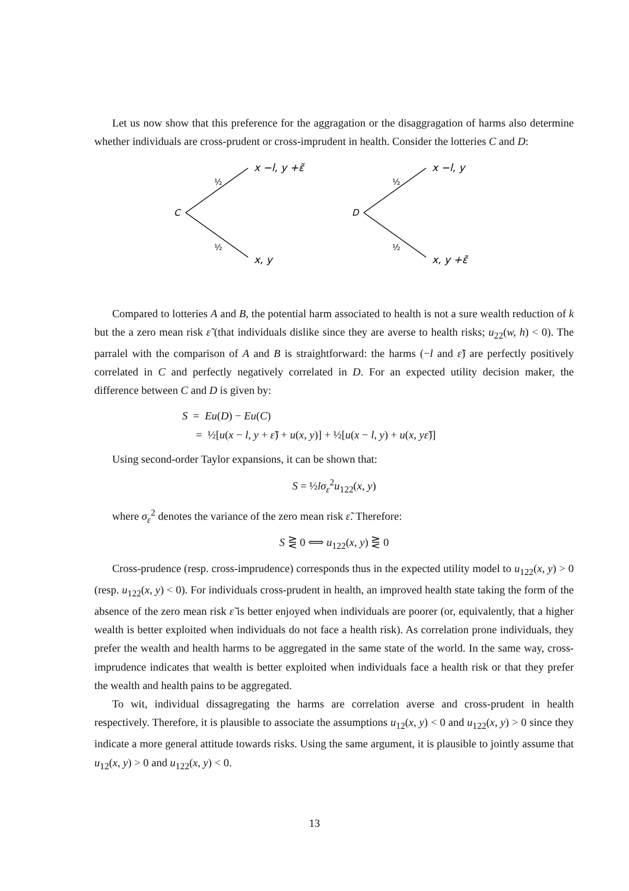Let us now show that this preference for the aggragation or the disaggragation of harms also determine whether individuals are cross-prudent or cross-imprudent in health. Consider the lotteries C and D:
C
½
½
x −l, y +ε̃
x, y
D
½
½
x −l, y
x, y +ε̃
Compared to lotteries A and B, the potential harm associated to health is not a sure wealth reduction of k but the a zero mean risk ε̃ (that individuals dislike since they are averse to health risks; u<sub>22</sub>(w, h) < 0). The parralel with the comparison of A and B is straightforward: the harms (−l and ε̃) are perfectly positively correlated in C and perfectly negatively correlated in D. For an expected utility decision maker, the difference between C and D is given by:
S = Eu(D) − Eu(C)
= ½[u(x − l, y + ε̃) + u(x, y)] + ½[u(x − l, y) + u(x, yε̃)]
Using second-order Taylor expansions, it can be shown that:
S = ½lσ<sub>ε</sub><sup>2</sup>u<sub>122</sub>(x, y)
where σ<sub>ε</sub><sup>2</sup> denotes the variance of the zero mean risk ε̃. Therefore:
S ⋛ 0 ⟺ u<sub>122</sub>(x, y) ⋛ 0
Cross-prudence (resp. cross-imprudence) corresponds thus in the expected utility model to u<sub>122</sub>(x, y) > 0 (resp. u<sub>122</sub>(x, y) < 0). For individuals cross-prudent in health, an improved health state taking the form of the absence of the zero mean risk ε̃ is better enjoyed when individuals are poorer (or, equivalently, that a higher wealth is better exploited when individuals do not face a health risk). As correlation prone individuals, they prefer the wealth and health harms to be aggregated in the same state of the world. In the same way, cross-imprudence indicates that wealth is better exploited when individuals face a health risk or that they prefer the wealth and health pains to be aggregated.
To wit, individual dissagregating the harms are correlation averse and cross-prudent in health respectively. Therefore, it is plausible to associate the assumptions u<sub>12</sub>(x, y) < 0 and u<sub>122</sub>(x, y) > 0 since they indicate a more general attitude towards risks. Using the same argument, it is plausible to jointly assume that u<sub>12</sub>(x, y) > 0 and u<sub>122</sub>(x, y) < 0.
13